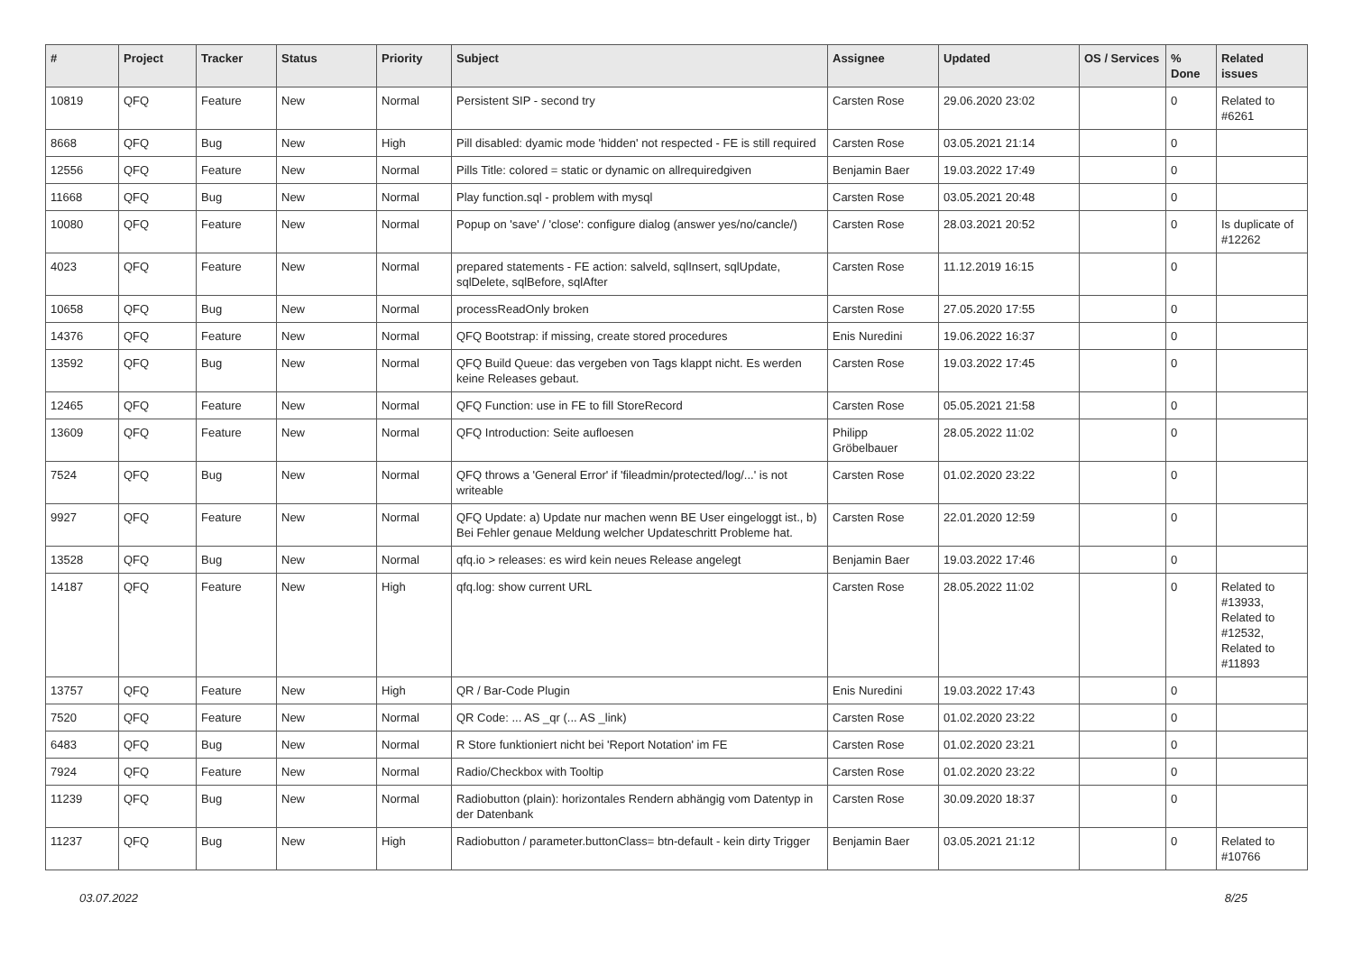| # | Project | Tracker | Status | Priority | Subject | Assignee | Updated | OS / Services | % Done | Related issues |
| --- | --- | --- | --- | --- | --- | --- | --- | --- | --- | --- |
| 10819 | QFQ | Feature | New | Normal | Persistent SIP - second try | Carsten Rose | 29.06.2020 23:02 | | 0 | Related to #6261 |
| 8668 | QFQ | Bug | New | High | Pill disabled: dyamic mode 'hidden' not respected - FE is still required | Carsten Rose | 03.05.2021 21:14 | | 0 | |
| 12556 | QFQ | Feature | New | Normal | Pills Title: colored = static or dynamic on allrequiredgiven | Benjamin Baer | 19.03.2022 17:49 | | 0 | |
| 11668 | QFQ | Bug | New | Normal | Play function.sql - problem with mysql | Carsten Rose | 03.05.2021 20:48 | | 0 | |
| 10080 | QFQ | Feature | New | Normal | Popup on 'save' / 'close': configure dialog (answer yes/no/cancle/) | Carsten Rose | 28.03.2021 20:52 | | 0 | Is duplicate of #12262 |
| 4023 | QFQ | Feature | New | Normal | prepared statements - FE action: salveld, sqlInsert, sqlUpdate, sqlDelete, sqlBefore, sqlAfter | Carsten Rose | 11.12.2019 16:15 | | 0 | |
| 10658 | QFQ | Bug | New | Normal | processReadOnly broken | Carsten Rose | 27.05.2020 17:55 | | 0 | |
| 14376 | QFQ | Feature | New | Normal | QFQ Bootstrap: if missing, create stored procedures | Enis Nuredini | 19.06.2022 16:37 | | 0 | |
| 13592 | QFQ | Bug | New | Normal | QFQ Build Queue: das vergeben von Tags klappt nicht. Es werden keine Releases gebaut. | Carsten Rose | 19.03.2022 17:45 | | 0 | |
| 12465 | QFQ | Feature | New | Normal | QFQ Function: use in FE to fill StoreRecord | Carsten Rose | 05.05.2021 21:58 | | 0 | |
| 13609 | QFQ | Feature | New | Normal | QFQ Introduction: Seite aufloesen | Philipp Gröbelbauer | 28.05.2022 11:02 | | 0 | |
| 7524 | QFQ | Bug | New | Normal | QFQ throws a 'General Error' if 'fileadmin/protected/log/...' is not writeable | Carsten Rose | 01.02.2020 23:22 | | 0 | |
| 9927 | QFQ | Feature | New | Normal | QFQ Update: a) Update nur machen wenn BE User eingeloggt ist., b) Bei Fehler genaue Meldung welcher Updateschritt Probleme hat. | Carsten Rose | 22.01.2020 12:59 | | 0 | |
| 13528 | QFQ | Bug | New | Normal | qfq.io > releases: es wird kein neues Release angelegt | Benjamin Baer | 19.03.2022 17:46 | | 0 | |
| 14187 | QFQ | Feature | New | High | qfq.log: show current URL | Carsten Rose | 28.05.2022 11:02 | | 0 | Related to #13933, Related to #12532, Related to #11893 |
| 13757 | QFQ | Feature | New | High | QR / Bar-Code Plugin | Enis Nuredini | 19.03.2022 17:43 | | 0 | |
| 7520 | QFQ | Feature | New | Normal | QR Code: ... AS _qr (... AS _link) | Carsten Rose | 01.02.2020 23:22 | | 0 | |
| 6483 | QFQ | Bug | New | Normal | R Store funktioniert nicht bei 'Report Notation' im FE | Carsten Rose | 01.02.2020 23:21 | | 0 | |
| 7924 | QFQ | Feature | New | Normal | Radio/Checkbox with Tooltip | Carsten Rose | 01.02.2020 23:22 | | 0 | |
| 11239 | QFQ | Bug | New | Normal | Radiobutton (plain): horizontales Rendern abhängig vom Datentyp in der Datenbank | Carsten Rose | 30.09.2020 18:37 | | 0 | |
| 11237 | QFQ | Bug | New | High | Radiobutton / parameter.buttonClass= btn-default - kein dirty Trigger | Benjamin Baer | 03.05.2021 21:12 | | 0 | Related to #10766 |
03.07.2022 8/25